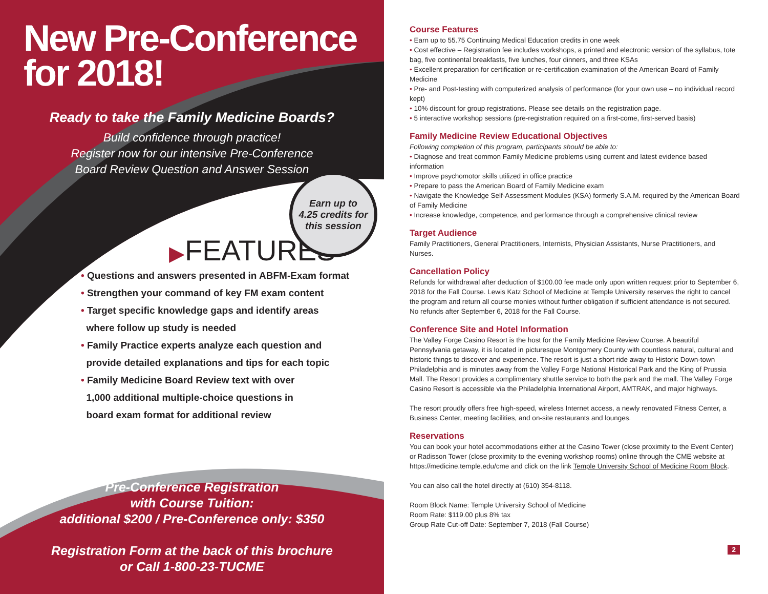New Pre-Conference for 2018!
Ready to take the Family Medicine Boards?
Build confidence through practice!
Register now for our intensive Pre-Conference
Board Review Question and Answer Session
▶FEATURES
• Questions and answers presented in ABFM-Exam format
• Strengthen your command of key FM exam content
• Target specific knowledge gaps and identify areas
where follow up study is needed
• Family Practice experts analyze each question and
provide detailed explanations and tips for each topic
• Family Medicine Board Review text with over
1,000 additional multiple-choice questions in
board exam format for additional review
Pre-Conference Registration
with Course Tuition:
additional $200 / Pre-Conference only: $350
Registration Form at the back of this brochure
or Call 1-800-23-TUCME
Earn up to
4.25 credits for
this session
Course Features
• Earn up to 55.75 Continuing Medical Education credits in one week
• Cost effective – Registration fee includes workshops, a printed and electronic version of the syllabus, tote bag, five continental breakfasts, five lunches, four dinners, and three KSAs
• Excellent preparation for certification or re-certification examination of the American Board of Family Medicine
• Pre- and Post-testing with computerized analysis of performance (for your own use – no individual record kept)
• 10% discount for group registrations. Please see details on the registration page.
• 5 interactive workshop sessions (pre-registration required on a first-come, first-served basis)
Family Medicine Review Educational Objectives
Following completion of this program, participants should be able to:
• Diagnose and treat common Family Medicine problems using current and latest evidence based information
• Improve psychomotor skills utilized in office practice
• Prepare to pass the American Board of Family Medicine exam
• Navigate the Knowledge Self-Assessment Modules (KSA) formerly S.A.M. required by the American Board of Family Medicine
• Increase knowledge, competence, and performance through a comprehensive clinical review
Target Audience
Family Practitioners, General Practitioners, Internists, Physician Assistants, Nurse Practitioners, and Nurses.
Cancellation Policy
Refunds for withdrawal after deduction of $100.00 fee made only upon written request prior to September 6, 2018 for the Fall Course. Lewis Katz School of Medicine at Temple University reserves the right to cancel the program and return all course monies without further obligation if sufficient attendance is not secured. No refunds after September 6, 2018 for the Fall Course.
Conference Site and Hotel Information
The Valley Forge Casino Resort is the host for the Family Medicine Review Course. A beautiful Pennsylvania getaway, it is located in picturesque Montgomery County with countless natural, cultural and historic things to discover and experience. The resort is just a short ride away to Historic Down-town Philadelphia and is minutes away from the Valley Forge National Historical Park and the King of Prussia Mall. The Resort provides a complimentary shuttle service to both the park and the mall. The Valley Forge Casino Resort is accessible via the Philadelphia International Airport, AMTRAK, and major highways.
The resort proudly offers free high-speed, wireless Internet access, a newly renovated Fitness Center, a Business Center, meeting facilities, and on-site restaurants and lounges.
Reservations
You can book your hotel accommodations either at the Casino Tower (close proximity to the Event Center) or Radisson Tower (close proximity to the evening workshop rooms) online through the CME website at https://medicine.temple.edu/cme and click on the link Temple University School of Medicine Room Block.
You can also call the hotel directly at (610) 354-8118.
Room Block Name: Temple University School of Medicine
Room Rate: $119.00 plus 8% tax
Group Rate Cut-off Date: September 7, 2018 (Fall Course)
2